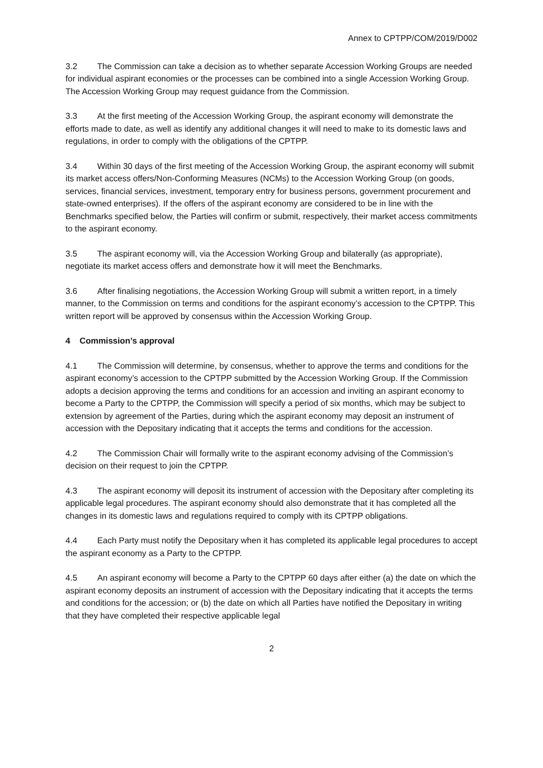Annex to CPTPP/COM/2019/D002
3.2 The Commission can take a decision as to whether separate Accession Working Groups are needed for individual aspirant economies or the processes can be combined into a single Accession Working Group. The Accession Working Group may request guidance from the Commission.
3.3 At the first meeting of the Accession Working Group, the aspirant economy will demonstrate the efforts made to date, as well as identify any additional changes it will need to make to its domestic laws and regulations, in order to comply with the obligations of the CPTPP.
3.4 Within 30 days of the first meeting of the Accession Working Group, the aspirant economy will submit its market access offers/Non-Conforming Measures (NCMs) to the Accession Working Group (on goods, services, financial services, investment, temporary entry for business persons, government procurement and state-owned enterprises). If the offers of the aspirant economy are considered to be in line with the Benchmarks specified below, the Parties will confirm or submit, respectively, their market access commitments to the aspirant economy.
3.5 The aspirant economy will, via the Accession Working Group and bilaterally (as appropriate), negotiate its market access offers and demonstrate how it will meet the Benchmarks.
3.6 After finalising negotiations, the Accession Working Group will submit a written report, in a timely manner, to the Commission on terms and conditions for the aspirant economy’s accession to the CPTPP. This written report will be approved by consensus within the Accession Working Group.
4 Commission’s approval
4.1 The Commission will determine, by consensus, whether to approve the terms and conditions for the aspirant economy’s accession to the CPTPP submitted by the Accession Working Group. If the Commission adopts a decision approving the terms and conditions for an accession and inviting an aspirant economy to become a Party to the CPTPP, the Commission will specify a period of six months, which may be subject to extension by agreement of the Parties, during which the aspirant economy may deposit an instrument of accession with the Depositary indicating that it accepts the terms and conditions for the accession.
4.2 The Commission Chair will formally write to the aspirant economy advising of the Commission’s decision on their request to join the CPTPP.
4.3 The aspirant economy will deposit its instrument of accession with the Depositary after completing its applicable legal procedures. The aspirant economy should also demonstrate that it has completed all the changes in its domestic laws and regulations required to comply with its CPTPP obligations.
4.4 Each Party must notify the Depositary when it has completed its applicable legal procedures to accept the aspirant economy as a Party to the CPTPP.
4.5 An aspirant economy will become a Party to the CPTPP 60 days after either (a) the date on which the aspirant economy deposits an instrument of accession with the Depositary indicating that it accepts the terms and conditions for the accession; or (b) the date on which all Parties have notified the Depositary in writing that they have completed their respective applicable legal
2